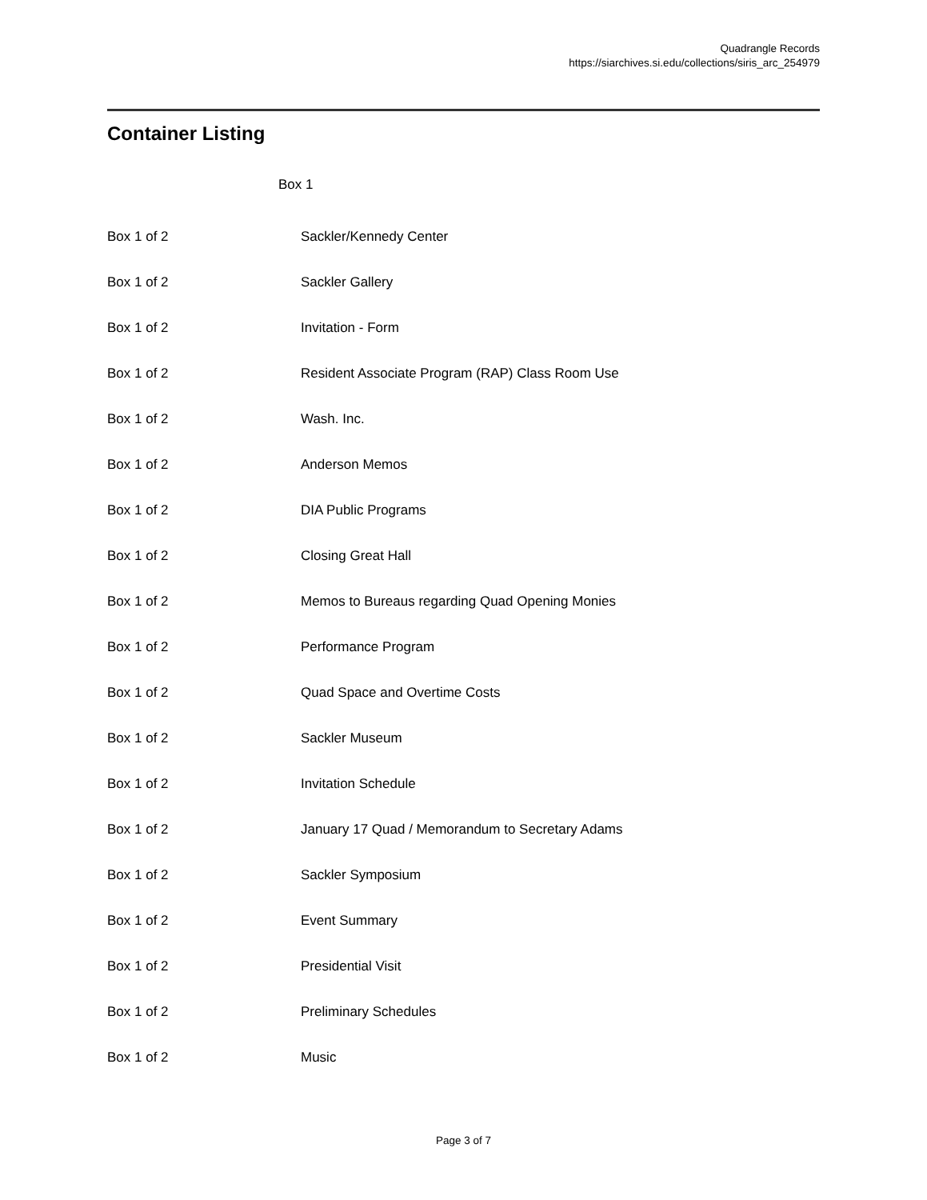Quadrangle Records
https://siarchives.si.edu/collections/siris_arc_254979
Container Listing
Box 1
| Box 1 of 2 | Sackler/Kennedy Center |
| Box 1 of 2 | Sackler Gallery |
| Box 1 of 2 | Invitation - Form |
| Box 1 of 2 | Resident Associate Program (RAP) Class Room Use |
| Box 1 of 2 | Wash. Inc. |
| Box 1 of 2 | Anderson Memos |
| Box 1 of 2 | DIA Public Programs |
| Box 1 of 2 | Closing Great Hall |
| Box 1 of 2 | Memos to Bureaus regarding Quad Opening Monies |
| Box 1 of 2 | Performance Program |
| Box 1 of 2 | Quad Space and Overtime Costs |
| Box 1 of 2 | Sackler Museum |
| Box 1 of 2 | Invitation Schedule |
| Box 1 of 2 | January 17 Quad / Memorandum to Secretary Adams |
| Box 1 of 2 | Sackler Symposium |
| Box 1 of 2 | Event Summary |
| Box 1 of 2 | Presidential Visit |
| Box 1 of 2 | Preliminary Schedules |
| Box 1 of 2 | Music |
Page 3 of 7